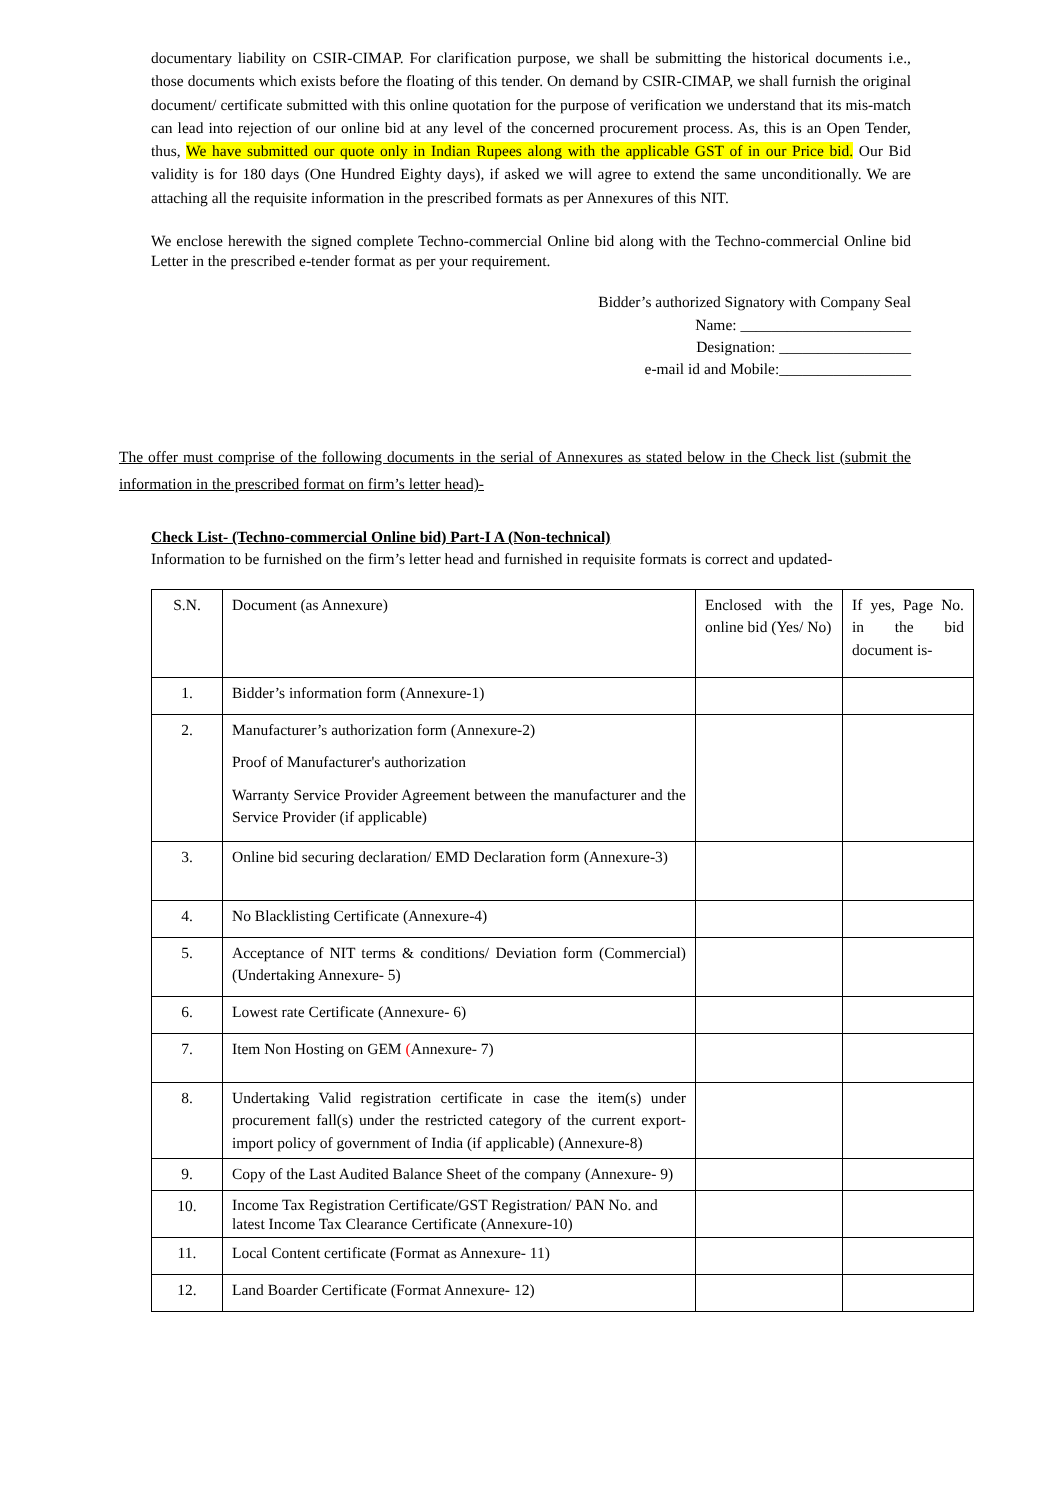documentary liability on CSIR-CIMAP. For clarification purpose, we shall be submitting the historical documents i.e., those documents which exists before the floating of this tender. On demand by CSIR-CIMAP, we shall furnish the original document/ certificate submitted with this online quotation for the purpose of verification we understand that its mis-match can lead into rejection of our online bid at any level of the concerned procurement process. As, this is an Open Tender, thus, We have submitted our quote only in Indian Rupees along with the applicable GST of in our Price bid. Our Bid validity is for 180 days (One Hundred Eighty days), if asked we will agree to extend the same unconditionally. We are attaching all the requisite information in the prescribed formats as per Annexures of this NIT.
We enclose herewith the signed complete Techno-commercial Online bid along with the Techno-commercial Online bid Letter in the prescribed e-tender format as per your requirement.
Bidder’s authorized Signatory with Company Seal
Name: ______________________
Designation: _________________
e-mail id and Mobile:_________________
The offer must comprise of the following documents in the serial of Annexures as stated below in the Check list (submit the information in the prescribed format on firm’s letter head)-
Check List- (Techno-commercial Online bid) Part-I A (Non-technical)
Information to be furnished on the firm’s letter head and furnished in requisite formats is correct and updated-
| S.N. | Document (as Annexure) | Enclosed with the online bid (Yes/ No) | If yes, Page No. in the bid document is- |
| 1. | Bidder’s information form (Annexure-1) | | |
| 2. | Manufacturer’s authorization form (Annexure-2) Proof of Manufacturer's authorization Warranty Service Provider Agreement between the manufacturer and the Service Provider (if applicable) | | |
| 3. | Online bid securing declaration/ EMD Declaration form (Annexure-3) | | |
| 4. | No Blacklisting Certificate (Annexure-4) | | |
| 5. | Acceptance of NIT terms & conditions/ Deviation form (Commercial) (Undertaking Annexure- 5) | | |
| 6. | Lowest rate Certificate (Annexure- 6) | | |
| 7. | Item Non Hosting on GEM ( Annexure- 7) | | |
| 8. | Undertaking Valid registration certificate in case the item(s) under procurement fall(s) under the restricted category of the current export-import policy of government of India (if applicable) (Annexure-8) | | |
| 9. | Copy of the Last Audited Balance Sheet of the company (Annexure- 9) | | |
| 10. | Income Tax Registration Certificate/GST Registration/ PAN No. and latest Income Tax Clearance Certificate (Annexure-10) | | |
| 11. | Local Content certificate (Format as Annexure- 11) | | |
| 12. | Land Boarder Certificate (Format Annexure- 12) | | |